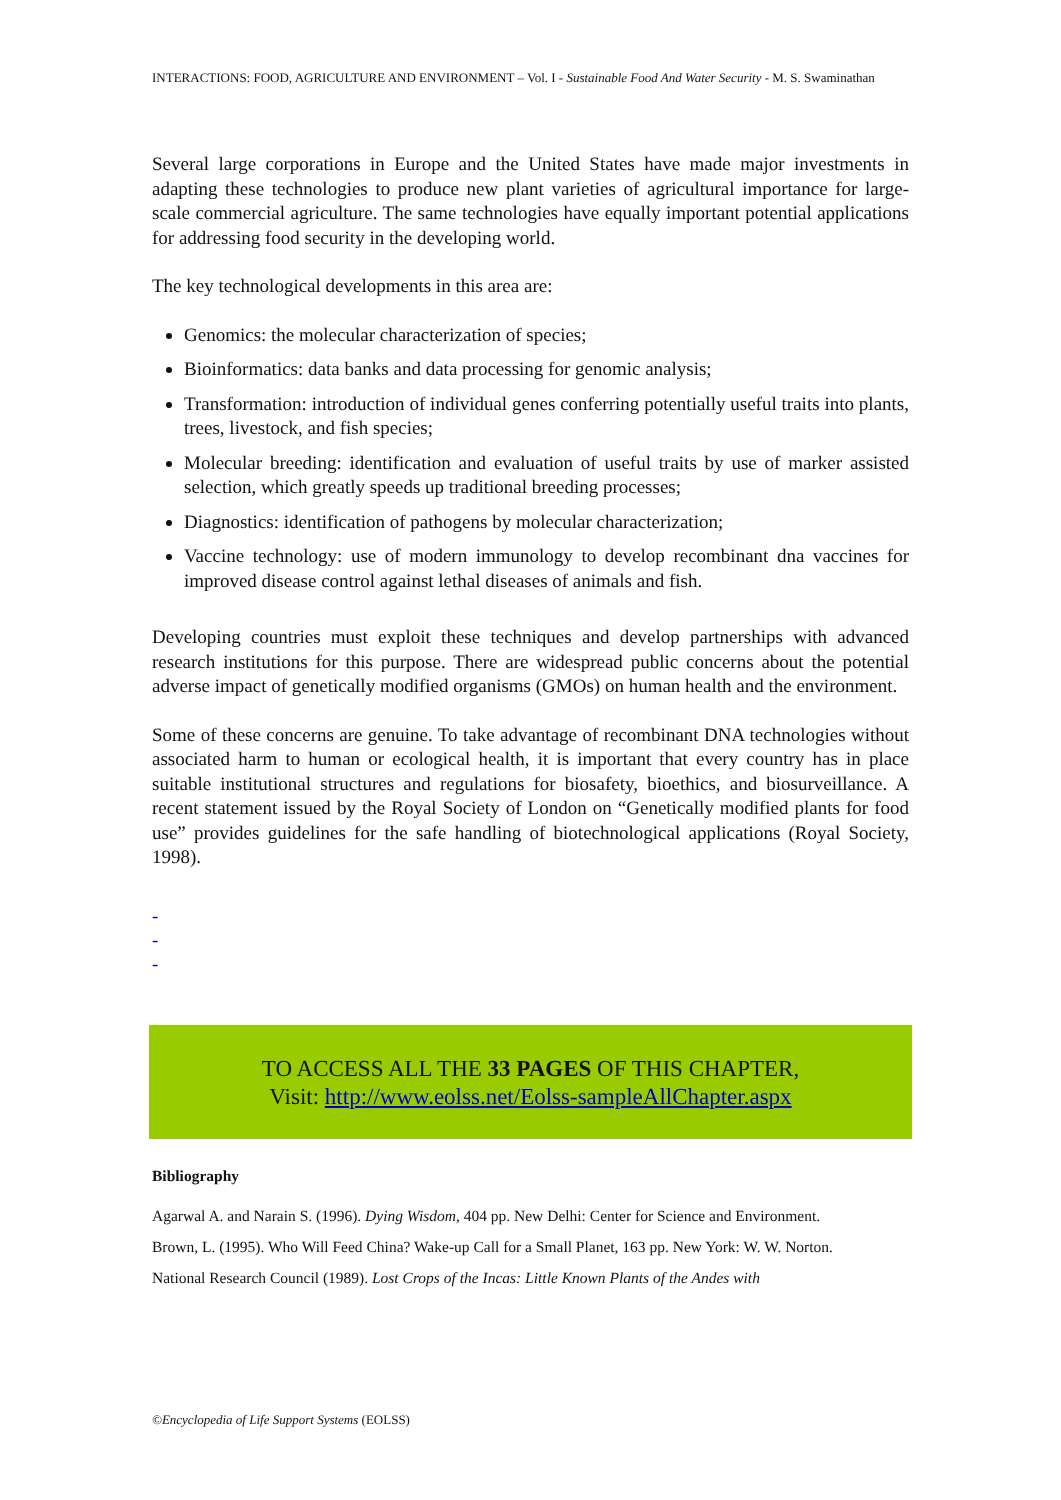INTERACTIONS: FOOD, AGRICULTURE AND ENVIRONMENT – Vol. I - Sustainable Food And Water Security - M. S. Swaminathan
Several large corporations in Europe and the United States have made major investments in adapting these technologies to produce new plant varieties of agricultural importance for large-scale commercial agriculture. The same technologies have equally important potential applications for addressing food security in the developing world.
The key technological developments in this area are:
Genomics: the molecular characterization of species;
Bioinformatics: data banks and data processing for genomic analysis;
Transformation: introduction of individual genes conferring potentially useful traits into plants, trees, livestock, and fish species;
Molecular breeding: identification and evaluation of useful traits by use of marker assisted selection, which greatly speeds up traditional breeding processes;
Diagnostics: identification of pathogens by molecular characterization;
Vaccine technology: use of modern immunology to develop recombinant dna vaccines for improved disease control against lethal diseases of animals and fish.
Developing countries must exploit these techniques and develop partnerships with advanced research institutions for this purpose. There are widespread public concerns about the potential adverse impact of genetically modified organisms (GMOs) on human health and the environment.
Some of these concerns are genuine. To take advantage of recombinant DNA technologies without associated harm to human or ecological health, it is important that every country has in place suitable institutional structures and regulations for biosafety, bioethics, and biosurveillance. A recent statement issued by the Royal Society of London on “Genetically modified plants for food use” provides guidelines for the safe handling of biotechnological applications (Royal Society, 1998).
-
-
-
TO ACCESS ALL THE 33 PAGES OF THIS CHAPTER,
Visit: http://www.eolss.net/Eolss-sampleAllChapter.aspx
Bibliography
Agarwal A. and Narain S. (1996). Dying Wisdom, 404 pp. New Delhi: Center for Science and Environment.
Brown, L. (1995). Who Will Feed China? Wake-up Call for a Small Planet, 163 pp. New York: W. W. Norton.
National Research Council (1989). Lost Crops of the Incas: Little Known Plants of the Andes with
©Encyclopedia of Life Support Systems (EOLSS)